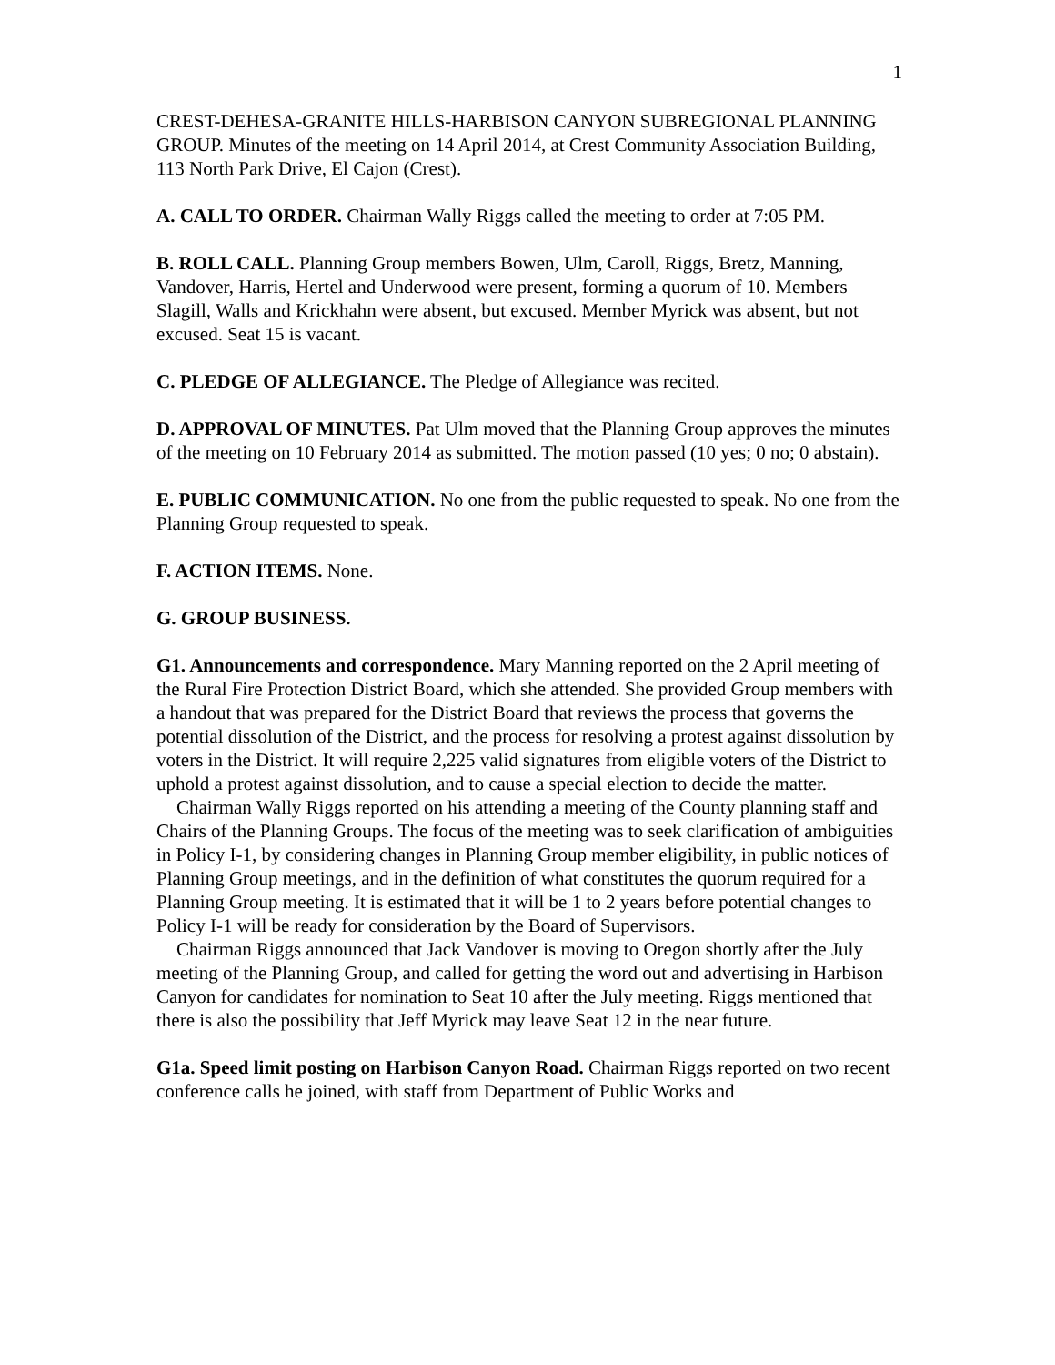1
CREST-DEHESA-GRANITE HILLS-HARBISON CANYON SUBREGIONAL PLANNING GROUP. Minutes of the meeting on 14 April 2014, at Crest Community Association Building, 113 North Park Drive, El Cajon (Crest).
A. CALL TO ORDER. Chairman Wally Riggs called the meeting to order at 7:05 PM.
B. ROLL CALL. Planning Group members Bowen, Ulm, Caroll, Riggs, Bretz, Manning, Vandover, Harris, Hertel and Underwood were present, forming a quorum of 10. Members Slagill, Walls and Krickhahn were absent, but excused. Member Myrick was absent, but not excused. Seat 15 is vacant.
C. PLEDGE OF ALLEGIANCE. The Pledge of Allegiance was recited.
D. APPROVAL OF MINUTES. Pat Ulm moved that the Planning Group approves the minutes of the meeting on 10 February 2014 as submitted. The motion passed (10 yes; 0 no; 0 abstain).
E. PUBLIC COMMUNICATION. No one from the public requested to speak. No one from the Planning Group requested to speak.
F. ACTION ITEMS. None.
G. GROUP BUSINESS.
G1. Announcements and correspondence. Mary Manning reported on the 2 April meeting of the Rural Fire Protection District Board, which she attended. She provided Group members with a handout that was prepared for the District Board that reviews the process that governs the potential dissolution of the District, and the process for resolving a protest against dissolution by voters in the District. It will require 2,225 valid signatures from eligible voters of the District to uphold a protest against dissolution, and to cause a special election to decide the matter.
Chairman Wally Riggs reported on his attending a meeting of the County planning staff and Chairs of the Planning Groups. The focus of the meeting was to seek clarification of ambiguities in Policy I-1, by considering changes in Planning Group member eligibility, in public notices of Planning Group meetings, and in the definition of what constitutes the quorum required for a Planning Group meeting. It is estimated that it will be 1 to 2 years before potential changes to Policy I-1 will be ready for consideration by the Board of Supervisors.
Chairman Riggs announced that Jack Vandover is moving to Oregon shortly after the July meeting of the Planning Group, and called for getting the word out and advertising in Harbison Canyon for candidates for nomination to Seat 10 after the July meeting. Riggs mentioned that there is also the possibility that Jeff Myrick may leave Seat 12 in the near future.
G1a. Speed limit posting on Harbison Canyon Road. Chairman Riggs reported on two recent conference calls he joined, with staff from Department of Public Works and